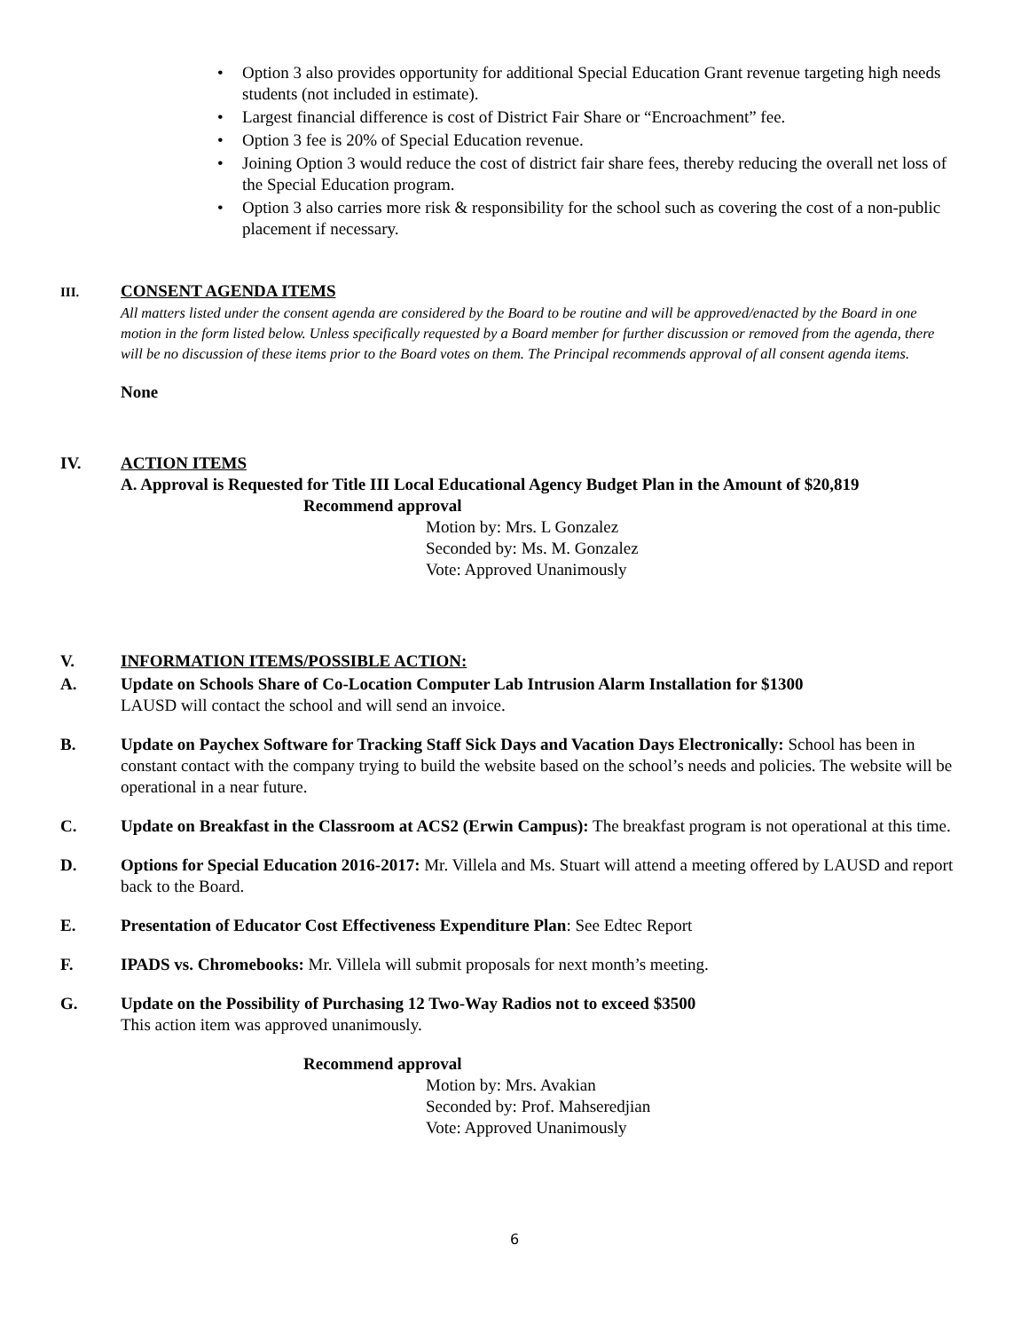• Option 3 also provides opportunity for additional Special Education Grant revenue targeting high needs students (not included in estimate).
• Largest financial difference is cost of District Fair Share or “Encroachment” fee.
• Option 3 fee is 20% of Special Education revenue.
• Joining Option 3 would reduce the cost of district fair share fees, thereby reducing the overall net loss of the Special Education program.
• Option 3 also carries more risk & responsibility for the school such as covering the cost of a non-public placement if necessary.
III. CONSENT AGENDA ITEMS
All matters listed under the consent agenda are considered by the Board to be routine and will be approved/enacted by the Board in one motion in the form listed below. Unless specifically requested by a Board member for further discussion or removed from the agenda, there will be no discussion of these items prior to the Board votes on them. The Principal recommends approval of all consent agenda items.
None
IV. ACTION ITEMS
A. Approval is Requested for Title III Local Educational Agency Budget Plan in the Amount of $20,819
Recommend approval
Motion by: Mrs. L Gonzalez
Seconded by: Ms. M. Gonzalez
Vote: Approved Unanimously
V. INFORMATION ITEMS/POSSIBLE ACTION:
A. Update on Schools Share of Co-Location Computer Lab Intrusion Alarm Installation for $1300
LAUSD will contact the school and will send an invoice.
B. Update on Paychex Software for Tracking Staff Sick Days and Vacation Days Electronically: School has been in constant contact with the company trying to build the website based on the school’s needs and policies. The website will be operational in a near future.
C. Update on Breakfast in the Classroom at ACS2 (Erwin Campus): The breakfast program is not operational at this time.
D. Options for Special Education 2016-2017: Mr. Villela and Ms. Stuart will attend a meeting offered by LAUSD and report back to the Board.
E. Presentation of Educator Cost Effectiveness Expenditure Plan: See Edtec Report
F. IPADS vs. Chromebooks: Mr. Villela will submit proposals for next month’s meeting.
G. Update on the Possibility of Purchasing 12 Two-Way Radios not to exceed $3500
This action item was approved unanimously.
Recommend approval
Motion by: Mrs. Avakian
Seconded by: Prof. Mahseredjian
Vote: Approved Unanimously
6